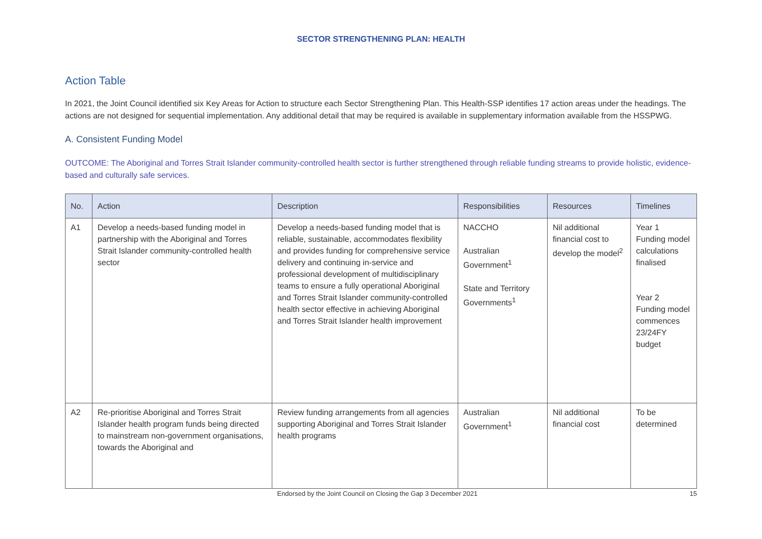SECTOR STRENGTHENING PLAN: HEALTH
Action Table
In 2021, the Joint Council identified six Key Areas for Action to structure each Sector Strengthening Plan. This Health-SSP identifies 17 action areas under the headings. The actions are not designed for sequential implementation. Any additional detail that may be required is available in supplementary information available from the HSSPWG.
A. Consistent Funding Model
OUTCOME: The Aboriginal and Torres Strait Islander community-controlled health sector is further strengthened through reliable funding streams to provide holistic, evidence-based and culturally safe services.
| No. | Action | Description | Responsibilities | Resources | Timelines |
| --- | --- | --- | --- | --- | --- |
| A1 | Develop a needs-based funding model in partnership with the Aboriginal and Torres Strait Islander community-controlled health sector | Develop a needs-based funding model that is reliable, sustainable, accommodates flexibility and provides funding for comprehensive service delivery and continuing in-service and professional development of multidisciplinary teams to ensure a fully operational Aboriginal and Torres Strait Islander community-controlled health sector effective in achieving Aboriginal and Torres Strait Islander health improvement | NACCHO Australian Government<sup>1</sup> State and Territory Governments<sup>1</sup> | Nil additional financial cost to develop the model<sup>2</sup> | Year 1 Funding model calculations finalised Year 2 Funding model commences 23/24FY budget |
| A2 | Re-prioritise Aboriginal and Torres Strait Islander health program funds being directed to mainstream non-government organisations, towards the Aboriginal and | Review funding arrangements from all agencies supporting Aboriginal and Torres Strait Islander health programs | Australian Government<sup>1</sup> | Nil additional financial cost | To be determined |
Endorsed by the Joint Council on Closing the Gap 3 December 2021 15